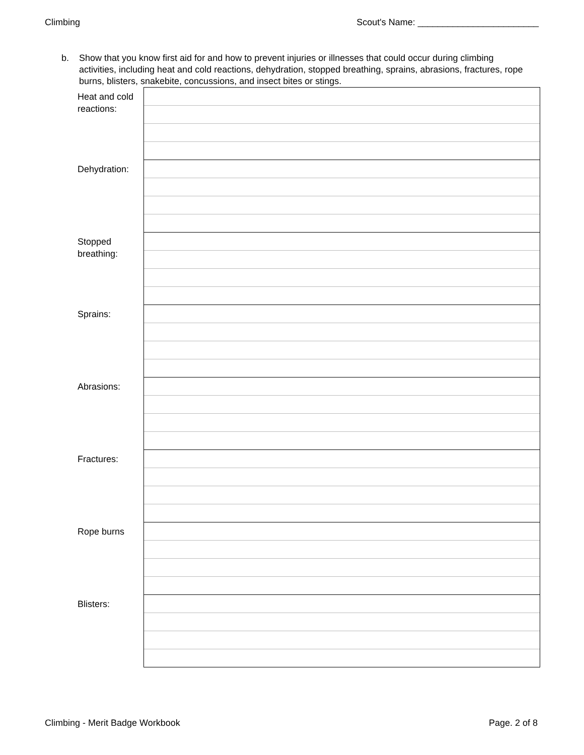Climbing Scout's Name: ________________________
b. Show that you know first aid for and how to prevent injuries or illnesses that could occur during climbing activities, including heat and cold reactions, dehydration, stopped breathing, sprains, abrasions, fractures, rope burns, blisters, snakebite, concussions, and insect bites or stings.
| Heat and cold reactions: | |
| Dehydration: | |
| Stopped breathing: | |
| Sprains: | |
| Abrasions: | |
| Fractures: | |
| Rope burns | |
| Blisters: | |
Climbing - Merit Badge Workbook Page. 2 of 8